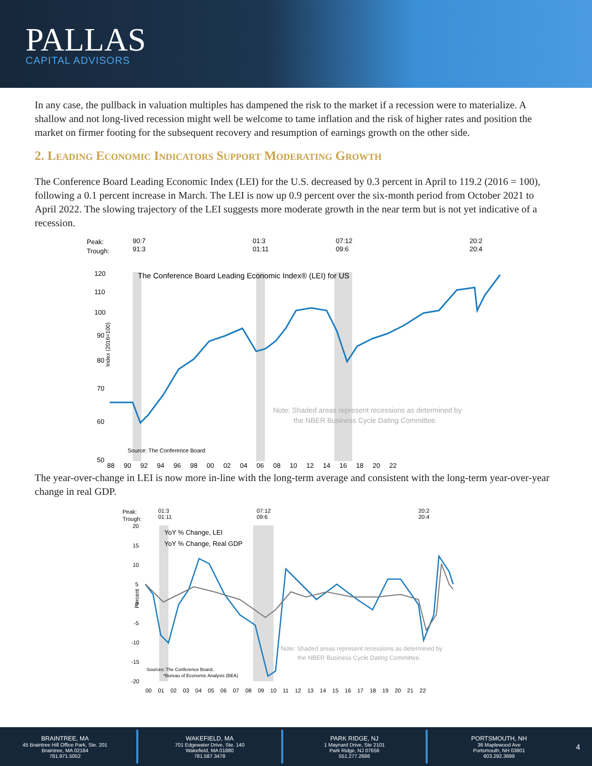PALLAS
CAPITAL ADVISORS
In any case, the pullback in valuation multiples has dampened the risk to the market if a recession were to materialize. A shallow and not long-lived recession might well be welcome to tame inflation and the risk of higher rates and position the market on firmer footing for the subsequent recovery and resumption of earnings growth on the other side.
2. Leading Economic Indicators Support Moderating Growth
The Conference Board Leading Economic Index (LEI) for the U.S. decreased by 0.3 percent in April to 119.2 (2016 = 100), following a 0.1 percent increase in March. The LEI is now up 0.9 percent over the six-month period from October 2021 to April 2022. The slowing trajectory of the LEI suggests more moderate growth in the near term but is not yet indicative of a recession.
Peak:
Trough:
90:7
91:3
01:3
01:11
07:12
09:6
20:2
20:4
120
110
100
90
80
70
60
50
The Conference Board Leading Economic Index® (LEI) for US
Note: Shaded areas represent recessions as determined by
the NBER Business Cycle Dating Committee.
Source: The Conference Board
Index (2016=100)
88 90 92 94 96 98 00 02 04 06 08 10 12 14 16 18 20 22
The year-over-change in LEI is now more in-line with the long-term average and consistent with the long-term year-over-year change in real GDP.
Peak:
Trough:
01:3
01:11
07:12
09:6
20:2
20:4
20
15
10
5
0
-5
-10
-15
-20
YoY % Change, LEI
YoY % Change, Real GDP
Note: Shaded areas represent recessions as determined by
the NBER Business Cycle Dating Committee.
Sources: The Conference Board,
*Bureau of Economic Analysis (BEA)
Percent
00 01 02 03 04 05 06 07 08 09 10 11 12 13 14 15 16 17 18 19 20 21 22
BRAINTREE, MA
45 Braintree Hill Office Park, Ste. 201
Braintree, MA 02184
781.971.5052
WAKEFIELD, MA
701 Edgewater Drive, Ste. 140
Wakefield, MA 01880
781.587.3478
PARK RIDGE, NJ
1 Maynard Drive, Ste 2101
Park Ridge, NJ 07656
551.277.2686
PORTSMOUTH, NH
36 Maplewood Ave
Portsmouth, NH 03801
603.292.3699
4